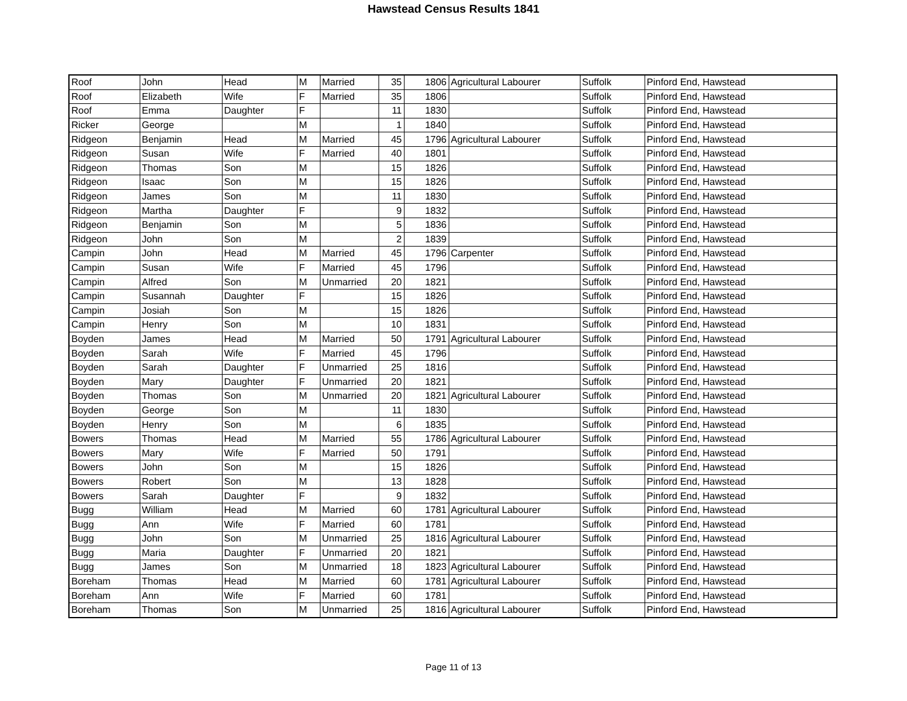Hawstead Census Results 1841
| Roof | John | Head | M | Married | 35 | 1806 | Agricultural Labourer | Suffolk | Pinford End, Hawstead |
| Roof | Elizabeth | Wife | F | Married | 35 | 1806 | | Suffolk | Pinford End, Hawstead |
| Roof | Emma | Daughter | F | | 11 | 1830 | | Suffolk | Pinford End, Hawstead |
| Ricker | George | | M | | 1 | 1840 | | Suffolk | Pinford End, Hawstead |
| Ridgeon | Benjamin | Head | M | Married | 45 | 1796 | Agricultural Labourer | Suffolk | Pinford End, Hawstead |
| Ridgeon | Susan | Wife | F | Married | 40 | 1801 | | Suffolk | Pinford End, Hawstead |
| Ridgeon | Thomas | Son | M | | 15 | 1826 | | Suffolk | Pinford End, Hawstead |
| Ridgeon | Isaac | Son | M | | 15 | 1826 | | Suffolk | Pinford End, Hawstead |
| Ridgeon | James | Son | M | | 11 | 1830 | | Suffolk | Pinford End, Hawstead |
| Ridgeon | Martha | Daughter | F | | 9 | 1832 | | Suffolk | Pinford End, Hawstead |
| Ridgeon | Benjamin | Son | M | | 5 | 1836 | | Suffolk | Pinford End, Hawstead |
| Ridgeon | John | Son | M | | 2 | 1839 | | Suffolk | Pinford End, Hawstead |
| Campin | John | Head | M | Married | 45 | 1796 | Carpenter | Suffolk | Pinford End, Hawstead |
| Campin | Susan | Wife | F | Married | 45 | 1796 | | Suffolk | Pinford End, Hawstead |
| Campin | Alfred | Son | M | Unmarried | 20 | 1821 | | Suffolk | Pinford End, Hawstead |
| Campin | Susannah | Daughter | F | | 15 | 1826 | | Suffolk | Pinford End, Hawstead |
| Campin | Josiah | Son | M | | 15 | 1826 | | Suffolk | Pinford End, Hawstead |
| Campin | Henry | Son | M | | 10 | 1831 | | Suffolk | Pinford End, Hawstead |
| Boyden | James | Head | M | Married | 50 | 1791 | Agricultural Labourer | Suffolk | Pinford End, Hawstead |
| Boyden | Sarah | Wife | F | Married | 45 | 1796 | | Suffolk | Pinford End, Hawstead |
| Boyden | Sarah | Daughter | F | Unmarried | 25 | 1816 | | Suffolk | Pinford End, Hawstead |
| Boyden | Mary | Daughter | F | Unmarried | 20 | 1821 | | Suffolk | Pinford End, Hawstead |
| Boyden | Thomas | Son | M | Unmarried | 20 | 1821 | Agricultural Labourer | Suffolk | Pinford End, Hawstead |
| Boyden | George | Son | M | | 11 | 1830 | | Suffolk | Pinford End, Hawstead |
| Boyden | Henry | Son | M | | 6 | 1835 | | Suffolk | Pinford End, Hawstead |
| Bowers | Thomas | Head | M | Married | 55 | 1786 | Agricultural Labourer | Suffolk | Pinford End, Hawstead |
| Bowers | Mary | Wife | F | Married | 50 | 1791 | | Suffolk | Pinford End, Hawstead |
| Bowers | John | Son | M | | 15 | 1826 | | Suffolk | Pinford End, Hawstead |
| Bowers | Robert | Son | M | | 13 | 1828 | | Suffolk | Pinford End, Hawstead |
| Bowers | Sarah | Daughter | F | | 9 | 1832 | | Suffolk | Pinford End, Hawstead |
| Bugg | William | Head | M | Married | 60 | 1781 | Agricultural Labourer | Suffolk | Pinford End, Hawstead |
| Bugg | Ann | Wife | F | Married | 60 | 1781 | | Suffolk | Pinford End, Hawstead |
| Bugg | John | Son | M | Unmarried | 25 | 1816 | Agricultural Labourer | Suffolk | Pinford End, Hawstead |
| Bugg | Maria | Daughter | F | Unmarried | 20 | 1821 | | Suffolk | Pinford End, Hawstead |
| Bugg | James | Son | M | Unmarried | 18 | 1823 | Agricultural Labourer | Suffolk | Pinford End, Hawstead |
| Boreham | Thomas | Head | M | Married | 60 | 1781 | Agricultural Labourer | Suffolk | Pinford End, Hawstead |
| Boreham | Ann | Wife | F | Married | 60 | 1781 | | Suffolk | Pinford End, Hawstead |
| Boreham | Thomas | Son | M | Unmarried | 25 | 1816 | Agricultural Labourer | Suffolk | Pinford End, Hawstead |
Page 11 of 13